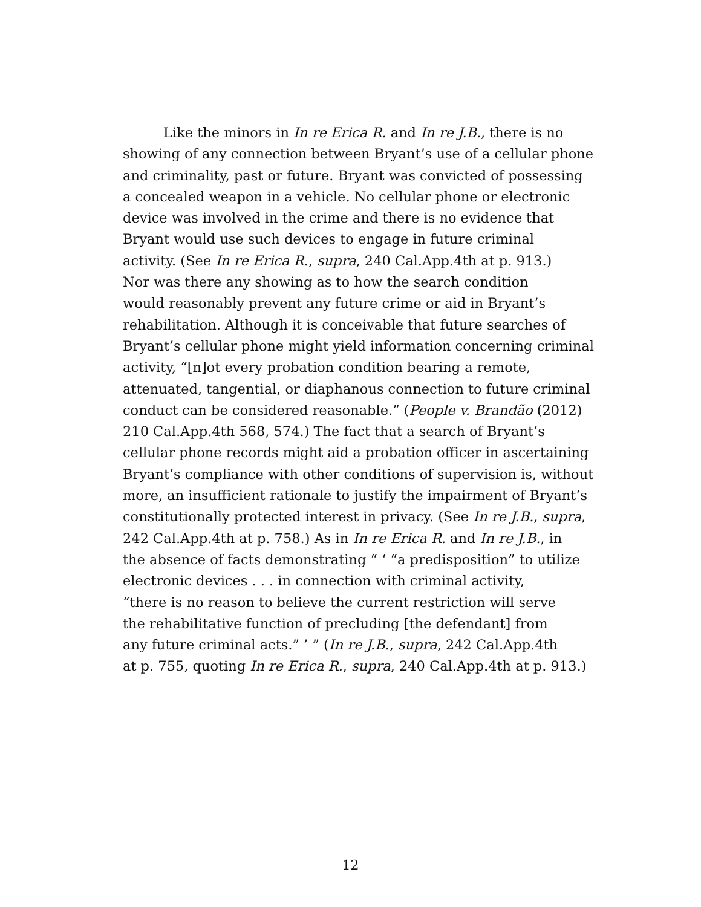Like the minors in In re Erica R. and In re J.B., there is no
showing of any connection between Bryant’s use of a cellular phone
and criminality, past or future. Bryant was convicted of possessing
a concealed weapon in a vehicle. No cellular phone or electronic
device was involved in the crime and there is no evidence that
Bryant would use such devices to engage in future criminal
activity. (See In re Erica R., supra, 240 Cal.App.4th at p. 913.)
Nor was there any showing as to how the search condition
would reasonably prevent any future crime or aid in Bryant’s
rehabilitation. Although it is conceivable that future searches of
Bryant’s cellular phone might yield information concerning criminal
activity, “[n]ot every probation condition bearing a remote,
attenuated, tangential, or diaphanous connection to future criminal
conduct can be considered reasonable.” (People v. Brandão (2012)
210 Cal.App.4th 568, 574.) The fact that a search of Bryant’s
cellular phone records might aid a probation officer in ascertaining
Bryant’s compliance with other conditions of supervision is, without
more, an insufficient rationale to justify the impairment of Bryant’s
constitutionally protected interest in privacy. (See In re J.B., supra,
242 Cal.App.4th at p. 758.) As in In re Erica R. and In re J.B., in
the absence of facts demonstrating “ ‘ “a predisposition” to utilize
electronic devices . . . in connection with criminal activity,
“there is no reason to believe the current restriction will serve
the rehabilitative function of precluding [the defendant] from
any future criminal acts.” ’ ” (In re J.B., supra, 242 Cal.App.4th
at p. 755, quoting In re Erica R., supra, 240 Cal.App.4th at p. 913.)
12